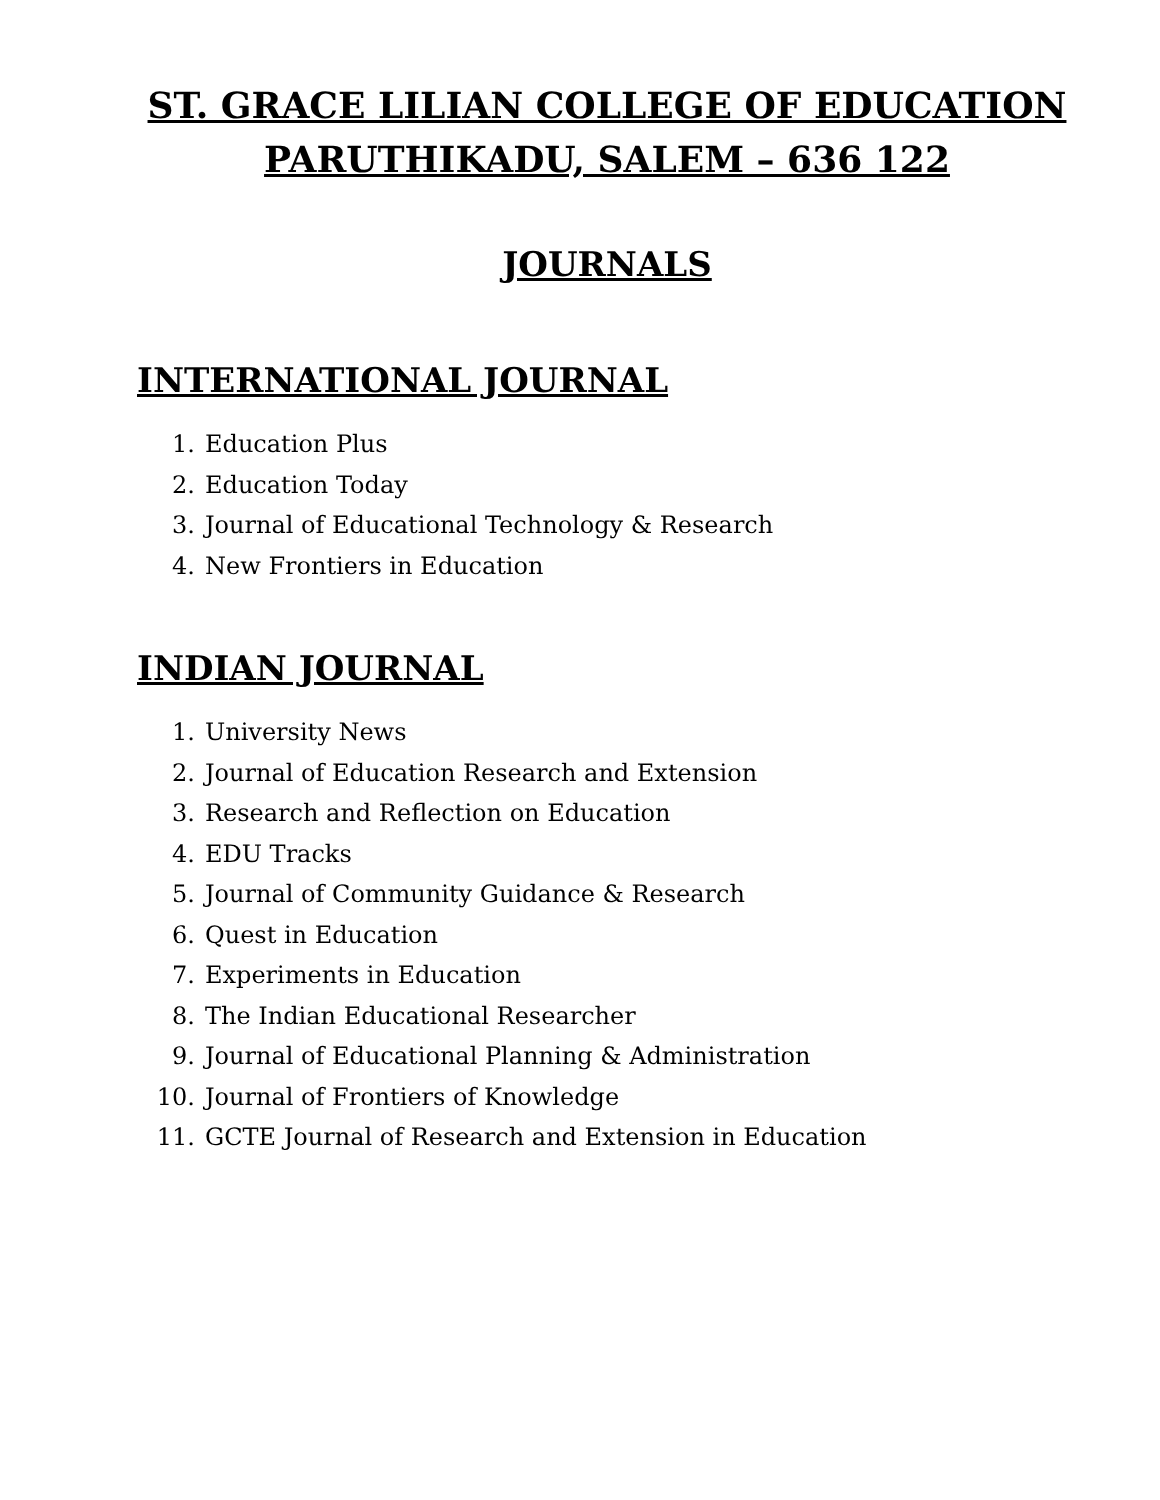ST. GRACE LILIAN COLLEGE OF EDUCATION
PARUTHIKADU, SALEM – 636 122
JOURNALS
INTERNATIONAL JOURNAL
1. Education Plus
2. Education Today
3. Journal of Educational Technology & Research
4. New Frontiers in Education
INDIAN JOURNAL
1. University News
2. Journal of Education Research and Extension
3. Research and Reflection on Education
4. EDU Tracks
5. Journal of Community Guidance & Research
6. Quest in Education
7. Experiments in Education
8. The Indian Educational Researcher
9. Journal of Educational Planning & Administration
10. Journal of Frontiers of Knowledge
11. GCTE Journal of Research and Extension in Education